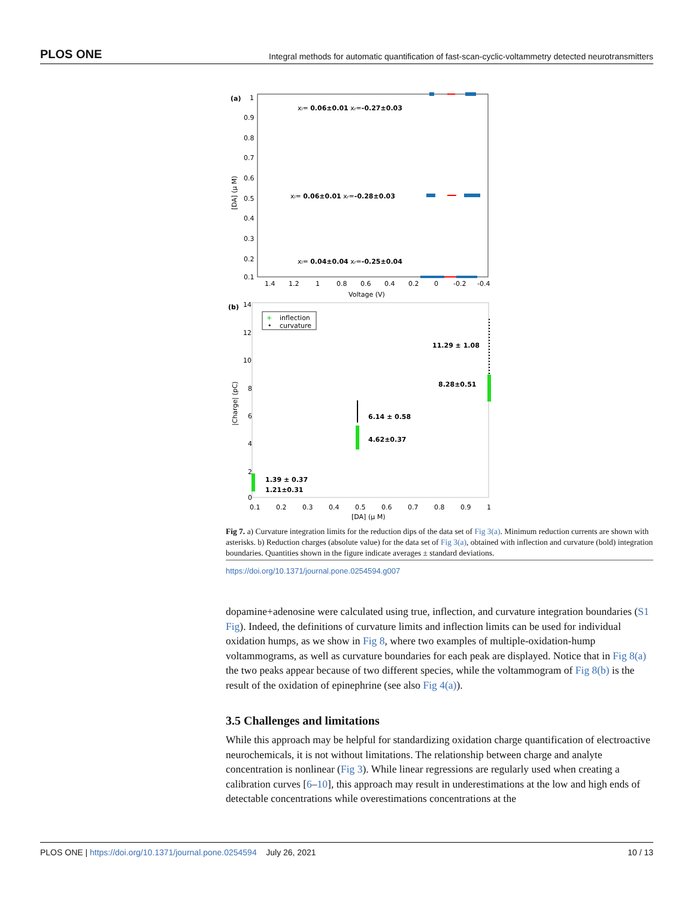PLOS ONE Integral methods for automatic quantification of fast-scan-cyclic-voltammetry detected neurotransmitters
(a)
1
0.9
0.8
0.7
0.6
0.5
0.4
0.3
0.2
0.1
[DA] (μ M)
xl= 0.06±0.01 xr=-0.27±0.03
xl= 0.06±0.01 xr=-0.28±0.03
xl= 0.04±0.04 xr=-0.25±0.04
1.4
1.2
1
0.8
0.6
0.4
0.2
0
-0.2
-0.4
Voltage (V)
(b)
14
12
10
8
6
4
2
0
|Charge| (pC)
+
inflection
•
curvature
11.29 ± 1.08
8.28±0.51
6.14 ± 0.58
4.62±0.37
1.39 ± 0.37
1.21±0.31
0.1
0.2
0.3
0.4
0.5
0.6
0.7
0.8
0.9
1
[DA] (μ M)
Fig 7. a) Curvature integration limits for the reduction dips of the data set of Fig 3(a). Minimum reduction currents are shown with asterisks. b) Reduction charges (absolute value) for the data set of Fig 3(a), obtained with inflection and curvature (bold) integration boundaries. Quantities shown in the figure indicate averages ± standard deviations.
https://doi.org/10.1371/journal.pone.0254594.g007
dopamine+adenosine were calculated using true, inflection, and curvature integration boundaries (S1 Fig). Indeed, the definitions of curvature limits and inflection limits can be used for individual oxidation humps, as we show in Fig 8, where two examples of multiple-oxidation-hump voltammograms, as well as curvature boundaries for each peak are displayed. Notice that in Fig 8(a) the two peaks appear because of two different species, while the voltammogram of Fig 8(b) is the result of the oxidation of epinephrine (see also Fig 4(a)).
3.5 Challenges and limitations
While this approach may be helpful for standardizing oxidation charge quantification of electroactive neurochemicals, it is not without limitations. The relationship between charge and analyte concentration is nonlinear (Fig 3). While linear regressions are regularly used when creating a calibration curves [6–10], this approach may result in underestimations at the low and high ends of detectable concentrations while overestimations concentrations at the
PLOS ONE | https://doi.org/10.1371/journal.pone.0254594 July 26, 2021 10 / 13